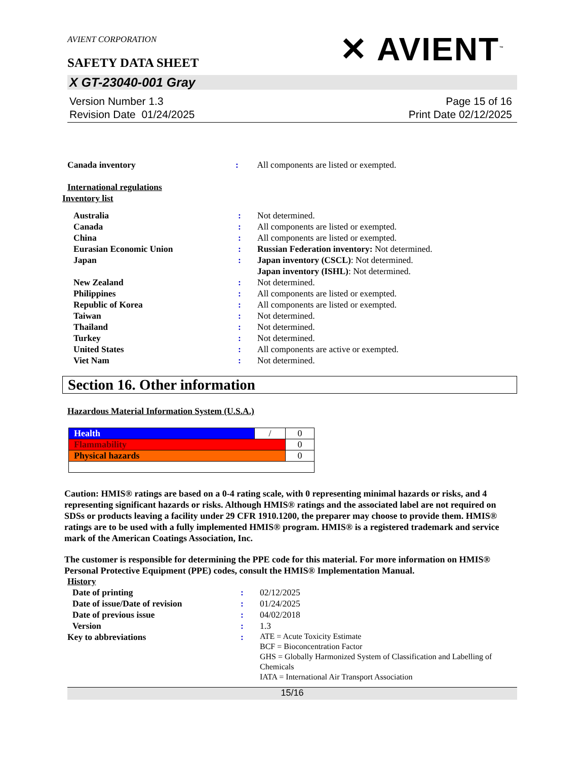AVIENT CORPORATION
SAFETY DATA SHEET
✕ AVIENT<sup>™</sup>
X GT-23040-001 Gray
Version Number 1.3
Revision Date 01/24/2025
Page 15 of 16
Print Date 02/12/2025
| Canada inventory | : | All components are listed or exempted. |
International regulations
Inventory list
| Australia | : | Not determined. |
| Canada | : | All components are listed or exempted. |
| China | : | All components are listed or exempted. |
| Eurasian Economic Union | : | Russian Federation inventory: Not determined. |
| Japan | : | Japan inventory (CSCL) : Not determined. Japan inventory (ISHL) : Not determined. |
| New Zealand | : | Not determined. |
| Philippines | : | All components are listed or exempted. |
| Republic of Korea | : | All components are listed or exempted. |
| Taiwan | : | Not determined. |
| Thailand | : | Not determined. |
| Turkey | : | Not determined. |
| United States | : | All components are active or exempted. |
| Viet Nam | : | Not determined. |
Section 16. Other information
Hazardous Material Information System (U.S.A.)
| Health | / | 0 |
| Flammability | | 0 |
| Physical hazards | | 0 |
Caution: HMIS® ratings are based on a 0-4 rating scale, with 0 representing minimal hazards or risks, and 4 representing significant hazards or risks. Although HMIS® ratings and the associated label are not required on SDSs or products leaving a facility under 29 CFR 1910.1200, the preparer may choose to provide them. HMIS® ratings are to be used with a fully implemented HMIS® program. HMIS® is a registered trademark and service mark of the American Coatings Association, Inc.
The customer is responsible for determining the PPE code for this material. For more information on HMIS® Personal Protective Equipment (PPE) codes, consult the HMIS® Implementation Manual.
History
| Date of printing | : | 02/12/2025 |
| Date of issue/Date of revision | : | 01/24/2025 |
| Date of previous issue | : | 04/02/2018 |
| Version | : | 1.3 |
| Key to abbreviations | : | ATE = Acute Toxicity Estimate BCF = Bioconcentration Factor GHS = Globally Harmonized System of Classification and Labelling of Chemicals IATA = International Air Transport Association |
15/16